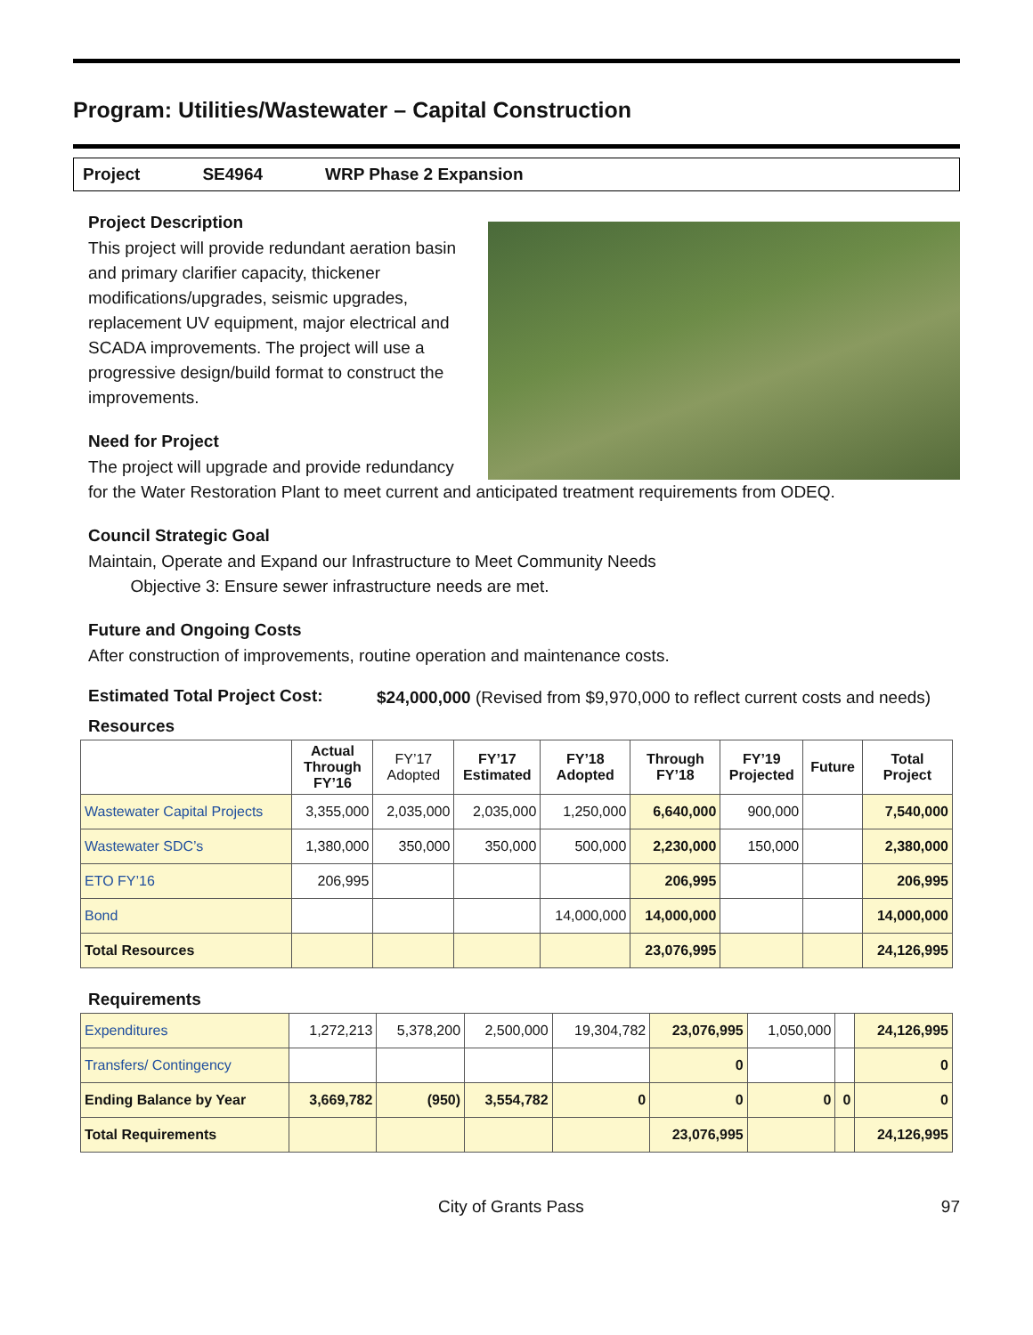Program: Utilities/Wastewater – Capital Construction
Project SE4964 WRP Phase 2 Expansion
Project Description
This project will provide redundant aeration basin and primary clarifier capacity, thickener modifications/upgrades, seismic upgrades, replacement UV equipment, major electrical and SCADA improvements. The project will use a progressive design/build format to construct the improvements.
Need for Project
The project will upgrade and provide redundancy for the Water Restoration Plant to meet current and anticipated treatment requirements from ODEQ.
Council Strategic Goal
Maintain, Operate and Expand our Infrastructure to Meet Community Needs
Objective 3: Ensure sewer infrastructure needs are met.
Future and Ongoing Costs
After construction of improvements, routine operation and maintenance costs.
Estimated Total Project Cost:
$24,000,000 (Revised from $9,970,000 to reflect current costs and needs)
Resources
| | Actual Through FY’16 | FY’17 Adopted | FY’17 Estimated | FY’18 Adopted | Through FY’18 | FY’19 Projected | Future | Total Project |
| --- | --- | --- | --- | --- | --- | --- | --- | --- |
| Wastewater Capital Projects | 3,355,000 | 2,035,000 | 2,035,000 | 1,250,000 | 6,640,000 | 900,000 | | 7,540,000 |
| Wastewater SDC’s | 1,380,000 | 350,000 | 350,000 | 500,000 | 2,230,000 | 150,000 | | 2,380,000 |
| ETO FY’16 | 206,995 | | | | 206,995 | | | 206,995 |
| Bond | | | | 14,000,000 | 14,000,000 | | | 14,000,000 |
| Total Resources | | | | | 23,076,995 | | | 24,126,995 |
Requirements
| Expenditures | 1,272,213 | 5,378,200 | 2,500,000 | 19,304,782 | 23,076,995 | 1,050,000 | | 24,126,995 |
| Transfers/ Contingency | | | | | 0 | | | 0 |
| Ending Balance by Year | 3,669,782 | (950) | 3,554,782 | 0 | 0 | 0 | 0 | 0 |
| Total Requirements | | | | | 23,076,995 | | | 24,126,995 |
City of Grants Pass 97